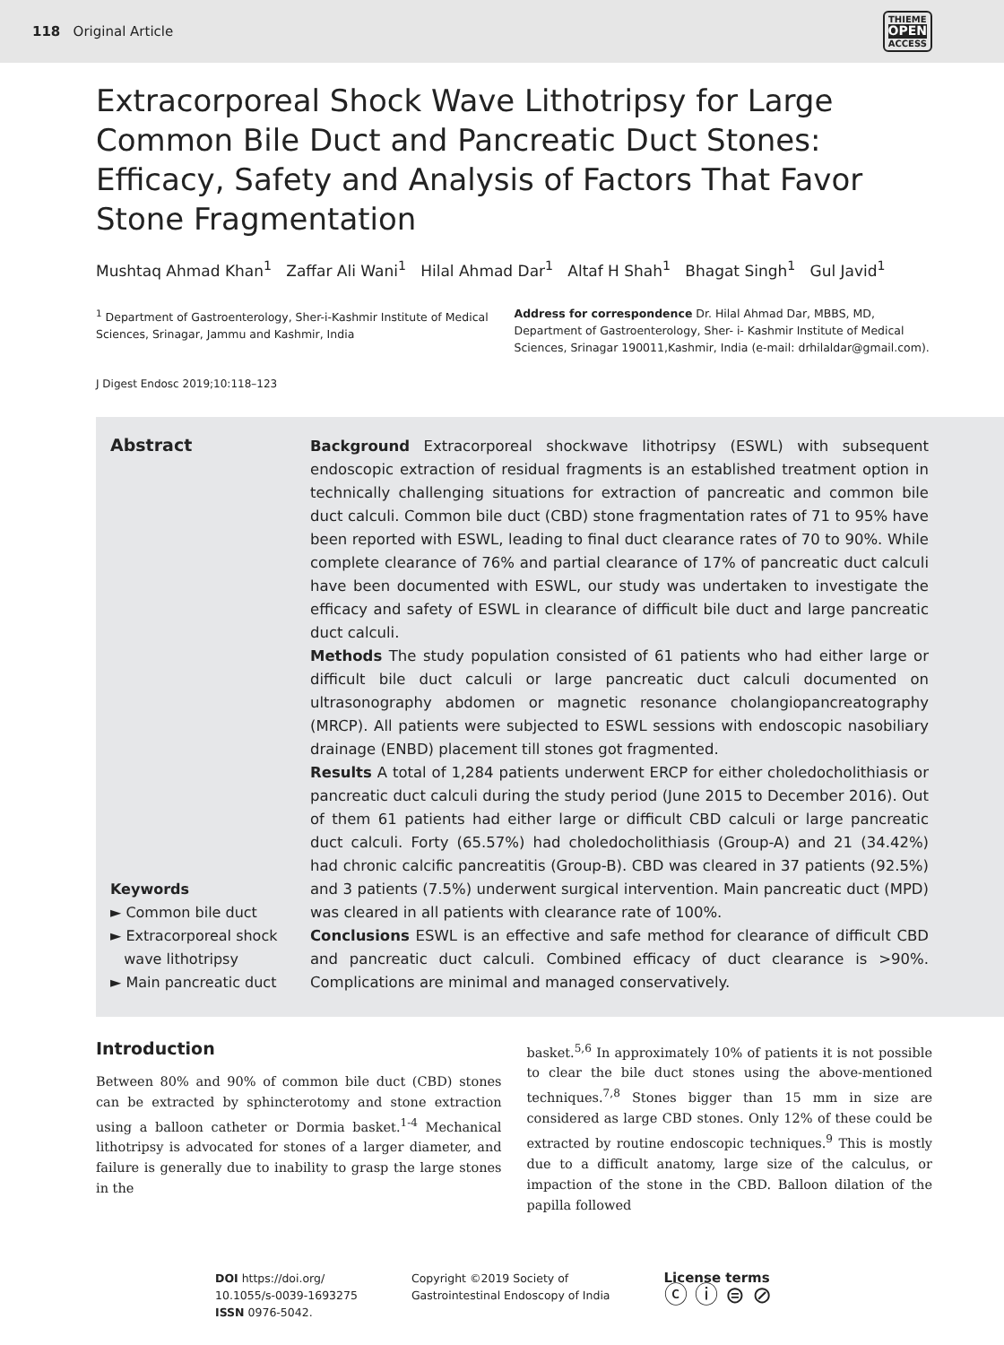118 Original Article
THIEME
OPEN
ACCESS
Extracorporeal Shock Wave Lithotripsy for Large Common Bile Duct and Pancreatic Duct Stones: Efficacy, Safety and Analysis of Factors That Favor Stone Fragmentation
Mushtaq Ahmad Khan<sup>1</sup> Zaffar Ali Wani<sup>1</sup> Hilal Ahmad Dar<sup>1</sup> Altaf H Shah<sup>1</sup> Bhagat Singh<sup>1</sup> Gul Javid<sup>1</sup>
<sup>1</sup> Department of Gastroenterology, Sher-i-Kashmir Institute of Medical Sciences, Srinagar, Jammu and Kashmir, India
Address for correspondence Dr. Hilal Ahmad Dar, MBBS, MD, Department of Gastroenterology, Sher- i- Kashmir Institute of Medical Sciences, Srinagar 190011,Kashmir, India (e-mail: drhilaldar@gmail.com).
J Digest Endosc 2019;10:118–123
Abstract
Keywords
► Common bile duct
► Extracorporeal shock
wave lithotripsy
► Main pancreatic duct
Background Extracorporeal shockwave lithotripsy (ESWL) with subsequent endoscopic extraction of residual fragments is an established treatment option in technically challenging situations for extraction of pancreatic and common bile duct calculi. Common bile duct (CBD) stone fragmentation rates of 71 to 95% have been reported with ESWL, leading to final duct clearance rates of 70 to 90%. While complete clearance of 76% and partial clearance of 17% of pancreatic duct calculi have been documented with ESWL, our study was undertaken to investigate the efficacy and safety of ESWL in clearance of difficult bile duct and large pancreatic duct calculi.
Methods The study population consisted of 61 patients who had either large or difficult bile duct calculi or large pancreatic duct calculi documented on ultrasonography abdomen or magnetic resonance cholangiopancreatography (MRCP). All patients were subjected to ESWL sessions with endoscopic nasobiliary drainage (ENBD) placement till stones got fragmented.
Results A total of 1,284 patients underwent ERCP for either choledocholithiasis or pancreatic duct calculi during the study period (June 2015 to December 2016). Out of them 61 patients had either large or difficult CBD calculi or large pancreatic duct calculi. Forty (65.57%) had choledocholithiasis (Group-A) and 21 (34.42%) had chronic calcific pancreatitis (Group-B). CBD was cleared in 37 patients (92.5%) and 3 patients (7.5%) underwent surgical intervention. Main pancreatic duct (MPD) was cleared in all patients with clearance rate of 100%.
Conclusions ESWL is an effective and safe method for clearance of difficult CBD and pancreatic duct calculi. Combined efficacy of duct clearance is >90%. Complications are minimal and managed conservatively.
Introduction
Between 80% and 90% of common bile duct (CBD) stones can be extracted by sphincterotomy and stone extraction using a balloon catheter or Dormia basket.<sup>1-4</sup> Mechanical lithotripsy is advocated for stones of a larger diameter, and failure is generally due to inability to grasp the large stones in the
basket.<sup>5,6</sup> In approximately 10% of patients it is not possible to clear the bile duct stones using the above-mentioned techniques.<sup>7,8</sup> Stones bigger than 15 mm in size are considered as large CBD stones. Only 12% of these could be extracted by routine endoscopic techniques.<sup>9</sup> This is mostly due to a difficult anatomy, large size of the calculus, or impaction of the stone in the CBD. Balloon dilation of the papilla followed
DOI https://doi.org/
10.1055/s-0039-1693275
ISSN 0976-5042.
Copyright ©2019 Society of
Gastrointestinal Endoscopy of India
License terms
ⓒ ⓘ ⊜ ⊘